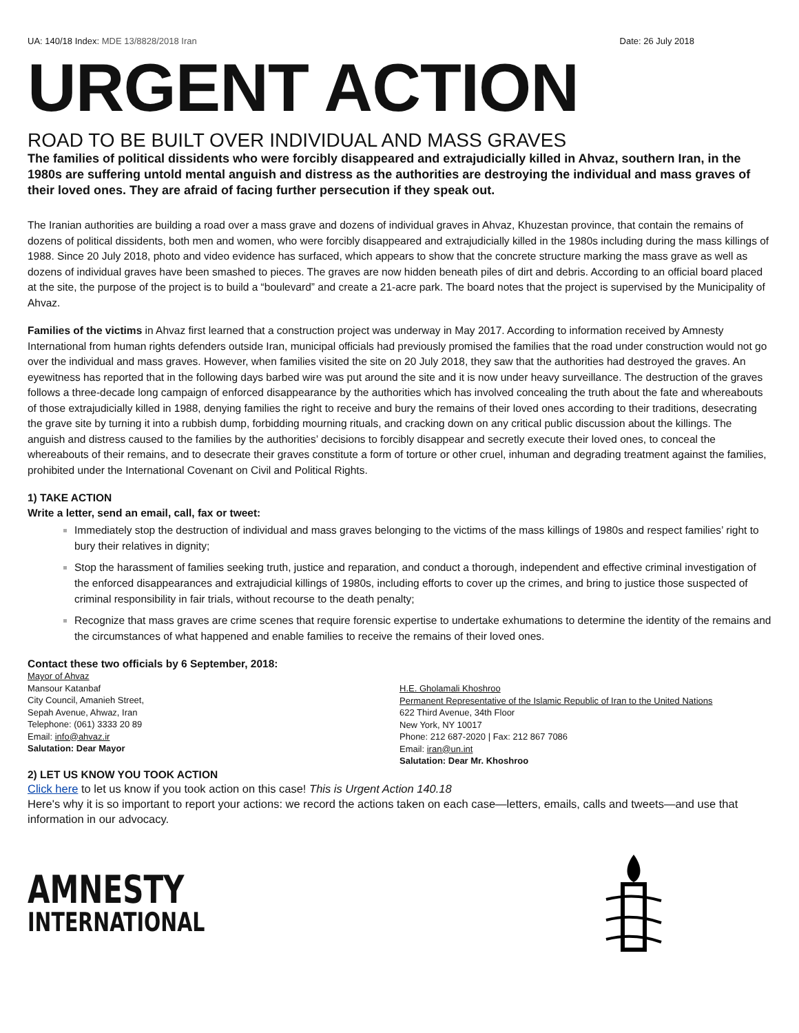UA: 140/18 Index: MDE 13/8828/2018 Iran Date: 26 July 2018
URGENT ACTION
ROAD TO BE BUILT OVER INDIVIDUAL AND MASS GRAVES
The families of political dissidents who were forcibly disappeared and extrajudicially killed in Ahvaz, southern Iran, in the 1980s are suffering untold mental anguish and distress as the authorities are destroying the individual and mass graves of their loved ones. They are afraid of facing further persecution if they speak out.
The Iranian authorities are building a road over a mass grave and dozens of individual graves in Ahvaz, Khuzestan province, that contain the remains of dozens of political dissidents, both men and women, who were forcibly disappeared and extrajudicially killed in the 1980s including during the mass killings of 1988. Since 20 July 2018, photo and video evidence has surfaced, which appears to show that the concrete structure marking the mass grave as well as dozens of individual graves have been smashed to pieces. The graves are now hidden beneath piles of dirt and debris. According to an official board placed at the site, the purpose of the project is to build a “boulevard” and create a 21-acre park. The board notes that the project is supervised by the Municipality of Ahvaz.
Families of the victims in Ahvaz first learned that a construction project was underway in May 2017. According to information received by Amnesty International from human rights defenders outside Iran, municipal officials had previously promised the families that the road under construction would not go over the individual and mass graves. However, when families visited the site on 20 July 2018, they saw that the authorities had destroyed the graves. An eyewitness has reported that in the following days barbed wire was put around the site and it is now under heavy surveillance. The destruction of the graves follows a three-decade long campaign of enforced disappearance by the authorities which has involved concealing the truth about the fate and whereabouts of those extrajudicially killed in 1988, denying families the right to receive and bury the remains of their loved ones according to their traditions, desecrating the grave site by turning it into a rubbish dump, forbidding mourning rituals, and cracking down on any critical public discussion about the killings. The anguish and distress caused to the families by the authorities’ decisions to forcibly disappear and secretly execute their loved ones, to conceal the whereabouts of their remains, and to desecrate their graves constitute a form of torture or other cruel, inhuman and degrading treatment against the families, prohibited under the International Covenant on Civil and Political Rights.
1) TAKE ACTION
Write a letter, send an email, call, fax or tweet:
Immediately stop the destruction of individual and mass graves belonging to the victims of the mass killings of 1980s and respect families’ right to bury their relatives in dignity;
Stop the harassment of families seeking truth, justice and reparation, and conduct a thorough, independent and effective criminal investigation of the enforced disappearances and extrajudicial killings of 1980s, including efforts to cover up the crimes, and bring to justice those suspected of criminal responsibility in fair trials, without recourse to the death penalty;
Recognize that mass graves are crime scenes that require forensic expertise to undertake exhumations to determine the identity of the remains and the circumstances of what happened and enable families to receive the remains of their loved ones.
Contact these two officials by 6 September, 2018:
Mayor of Ahvaz
Mansour Katanbaf
City Council, Amanieh Street,
Sepah Avenue, Ahwaz, Iran
Telephone: (061) 3333 20 89
Email: info@ahvaz.ir
Salutation: Dear Mayor
H.E. Gholamali Khoshroo
Permanent Representative of the Islamic Republic of Iran to the United Nations
622 Third Avenue, 34th Floor
New York, NY 10017
Phone: 212 687-2020 | Fax: 212 867 7086
Email: iran@un.int
Salutation: Dear Mr. Khoshroo
2) LET US KNOW YOU TOOK ACTION
Click here to let us know if you took action on this case! This is Urgent Action 140.18
Here's why it is so important to report your actions: we record the actions taken on each case—letters, emails, calls and tweets—and use that information in our advocacy.
AMNESTY
INTERNATIONAL